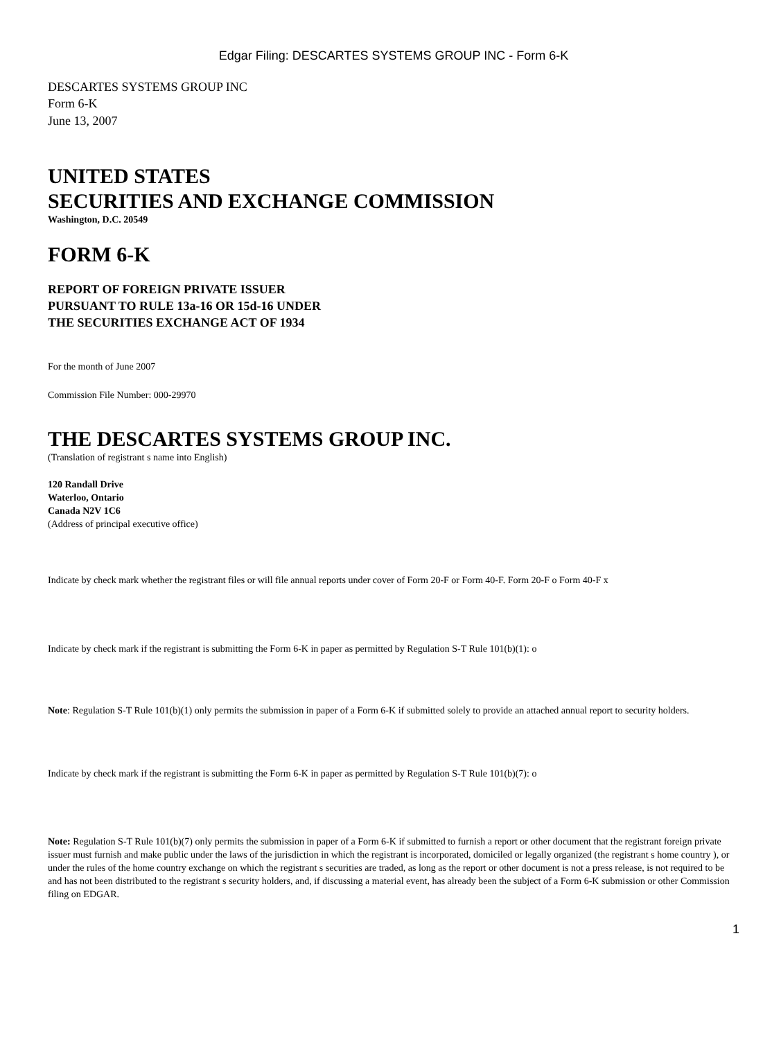Edgar Filing: DESCARTES SYSTEMS GROUP INC - Form 6-K
DESCARTES SYSTEMS GROUP INC
Form 6-K
June 13, 2007
UNITED STATES
SECURITIES AND EXCHANGE COMMISSION
Washington, D.C. 20549
FORM 6-K
REPORT OF FOREIGN PRIVATE ISSUER
PURSUANT TO RULE 13a-16 OR 15d-16 UNDER
THE SECURITIES EXCHANGE ACT OF 1934
For the month of June 2007
Commission File Number: 000-29970
THE DESCARTES SYSTEMS GROUP INC.
(Translation of registrant s name into English)
120 Randall Drive
Waterloo, Ontario
Canada N2V 1C6
(Address of principal executive office)
Indicate by check mark whether the registrant files or will file annual reports under cover of Form 20-F or Form 40-F. Form 20-F o Form 40-F x
Indicate by check mark if the registrant is submitting the Form 6-K in paper as permitted by Regulation S-T Rule 101(b)(1): o
Note: Regulation S-T Rule 101(b)(1) only permits the submission in paper of a Form 6-K if submitted solely to provide an attached annual report to security holders.
Indicate by check mark if the registrant is submitting the Form 6-K in paper as permitted by Regulation S-T Rule 101(b)(7): o
Note: Regulation S-T Rule 101(b)(7) only permits the submission in paper of a Form 6-K if submitted to furnish a report or other document that the registrant foreign private issuer must furnish and make public under the laws of the jurisdiction in which the registrant is incorporated, domiciled or legally organized (the registrant s home country ), or under the rules of the home country exchange on which the registrant s securities are traded, as long as the report or other document is not a press release, is not required to be and has not been distributed to the registrant s security holders, and, if discussing a material event, has already been the subject of a Form 6-K submission or other Commission filing on EDGAR.
1